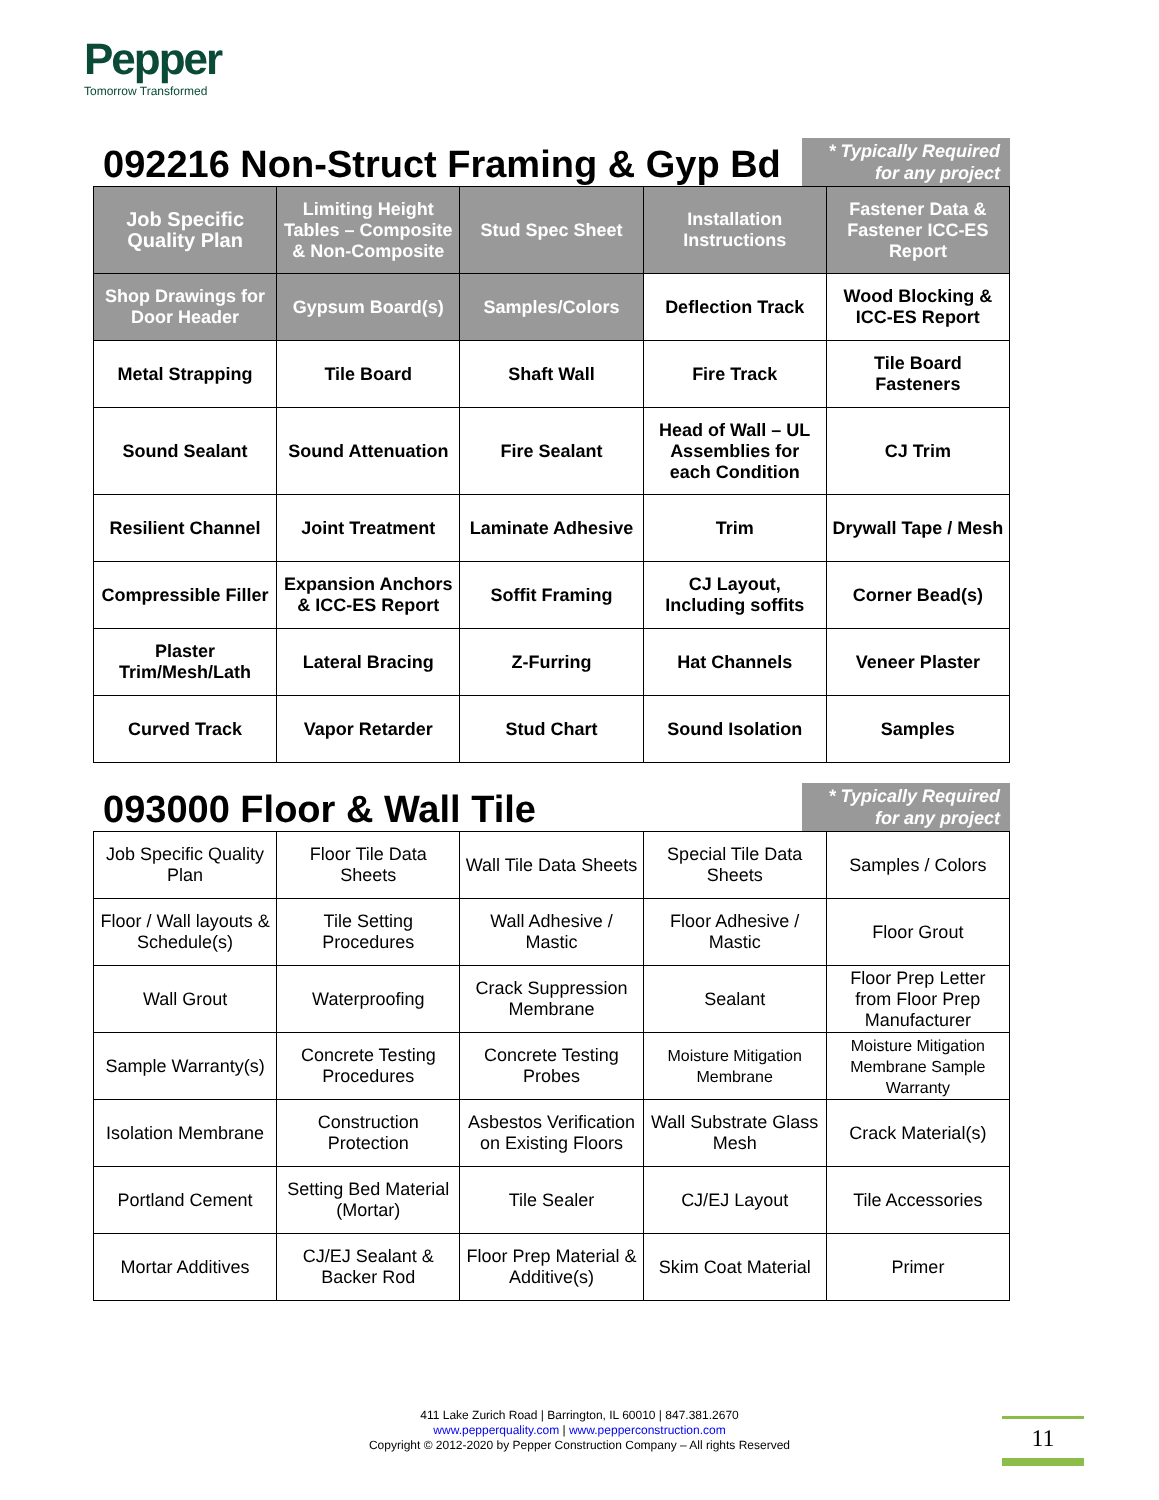Pepper
Tomorrow Transformed
092216 Non-Struct Framing & Gyp Bd
* Typically Required for any project
| Job Specific Quality Plan | Limiting Height Tables – Composite & Non-Composite | Stud Spec Sheet | Installation Instructions | Fastener Data & Fastener ICC-ES Report |
| Shop Drawings for Door Header | Gypsum Board(s) | Samples/Colors | Deflection Track | Wood Blocking & ICC-ES Report |
| Metal Strapping | Tile Board | Shaft Wall | Fire Track | Tile Board Fasteners |
| Sound Sealant | Sound Attenuation | Fire Sealant | Head of Wall – UL Assemblies for each Condition | CJ Trim |
| Resilient Channel | Joint Treatment | Laminate Adhesive | Trim | Drywall Tape / Mesh |
| Compressible Filler | Expansion Anchors & ICC-ES Report | Soffit Framing | CJ Layout, Including soffits | Corner Bead(s) |
| Plaster Trim/Mesh/Lath | Lateral Bracing | Z-Furring | Hat Channels | Veneer Plaster |
| Curved Track | Vapor Retarder | Stud Chart | Sound Isolation | Samples |
093000 Floor & Wall Tile
* Typically Required for any project
| Job Specific Quality Plan | Floor Tile Data Sheets | Wall Tile Data Sheets | Special Tile Data Sheets | Samples / Colors |
| Floor / Wall layouts & Schedule(s) | Tile Setting Procedures | Wall Adhesive / Mastic | Floor Adhesive / Mastic | Floor Grout |
| Wall Grout | Waterproofing | Crack Suppression Membrane | Sealant | Floor Prep Letter from Floor Prep Manufacturer |
| Sample Warranty(s) | Concrete Testing Procedures | Concrete Testing Probes | Moisture Mitigation Membrane | Moisture Mitigation Membrane Sample Warranty |
| Isolation Membrane | Construction Protection | Asbestos Verification on Existing Floors | Wall Substrate Glass Mesh | Crack Material(s) |
| Portland Cement | Setting Bed Material (Mortar) | Tile Sealer | CJ/EJ Layout | Tile Accessories |
| Mortar Additives | CJ/EJ Sealant & Backer Rod | Floor Prep Material & Additive(s) | Skim Coat Material | Primer |
411 Lake Zurich Road | Barrington, IL 60010 | 847.381.2670
www.pepperquality.com | www.pepperconstruction.com
Copyright © 2012-2020 by Pepper Construction Company – All rights Reserved
11